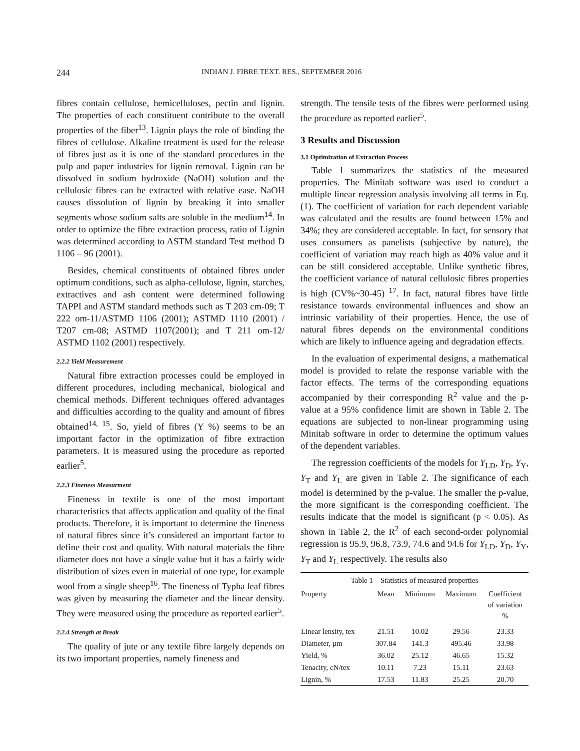244 INDIAN J. FIBRE TEXT. RES., SEPTEMBER 2016
fibres contain cellulose, hemicelluloses, pectin and lignin. The properties of each constituent contribute to the overall properties of the fiber<sup>13</sup>. Lignin plays the role of binding the fibres of cellulose. Alkaline treatment is used for the release of fibres just as it is one of the standard procedures in the pulp and paper industries for lignin removal. Lignin can be dissolved in sodium hydroxide (NaOH) solution and the cellulosic fibres can be extracted with relative ease. NaOH causes dissolution of lignin by breaking it into smaller segments whose sodium salts are soluble in the medium<sup>14</sup>. In order to optimize the fibre extraction process, ratio of Lignin was determined according to ASTM standard Test method D 1106 – 96 (2001).
Besides, chemical constituents of obtained fibres under optimum conditions, such as alpha-cellulose, lignin, starches, extractives and ash content were determined following TAPPI and ASTM standard methods such as T 203 cm-09; T 222 om-11/ASTMD 1106 (2001); ASTMD 1110 (2001) / T207 cm-08; ASTMD 1107(2001); and T 211 om-12/ ASTMD 1102 (2001) respectively.
2.2.2 Yield Measurement
Natural fibre extraction processes could be employed in different procedures, including mechanical, biological and chemical methods. Different techniques offered advantages and difficulties according to the quality and amount of fibres obtained<sup>14, 15</sup>. So, yield of fibres (Y %) seems to be an important factor in the optimization of fibre extraction parameters. It is measured using the procedure as reported earlier<sup>5</sup>.
2.2.3 Fineness Measurment
Fineness in textile is one of the most important characteristics that affects application and quality of the final products. Therefore, it is important to determine the fineness of natural fibres since it’s considered an important factor to define their cost and quality. With natural materials the fibre diameter does not have a single value but it has a fairly wide distribution of sizes even in material of one type, for example wool from a single sheep<sup>16</sup>. The fineness of Typha leaf fibres was given by measuring the diameter and the linear density. They were measured using the procedure as reported earlier<sup>5</sup>.
2.2.4 Strength at Break
The quality of jute or any textile fibre largely depends on its two important properties, namely fineness and
strength. The tensile tests of the fibres were performed using the procedure as reported earlier<sup>5</sup>.
3 Results and Discussion
3.1 Optimization of Extraction Process
Table 1 summarizes the statistics of the measured properties. The Minitab software was used to conduct a multiple linear regression analysis involving all terms in Eq. (1). The coefficient of variation for each dependent variable was calculated and the results are found between 15% and 34%; they are considered acceptable. In fact, for sensory that uses consumers as panelists (subjective by nature), the coefficient of variation may reach high as 40% value and it can be still considered acceptable. Unlike synthetic fibres, the coefficient variance of natural cellulosic fibres properties is high (CV%~30-45) <sup>17</sup>. In fact, natural fibres have little resistance towards environmental influences and show an intrinsic variability of their properties. Hence, the use of natural fibres depends on the environmental conditions which are likely to influence ageing and degradation effects.
In the evaluation of experimental designs, a mathematical model is provided to relate the response variable with the factor effects. The terms of the corresponding equations accompanied by their corresponding R<sup>2</sup> value and the p-value at a 95% confidence limit are shown in Table 2. The equations are subjected to non-linear programming using Minitab software in order to determine the optimum values of the dependent variables.
The regression coefficients of the models for Y<sub>LD</sub>, Y<sub>D</sub>, Y<sub>Y</sub>, Y<sub>T</sub> and Y<sub>L</sub> are given in Table 2. The significance of each model is determined by the p-value. The smaller the p-value, the more significant is the corresponding coefficient. The results indicate that the model is significant (p < 0.05). As shown in Table 2, the R<sup>2</sup> of each second-order polynomial regression is 95.9, 96.8, 73.9, 74.6 and 94.6 for Y<sub>LD</sub>, Y<sub>D</sub>, Y<sub>Y</sub>, Y<sub>T</sub> and Y<sub>L</sub> respectively. The results also
Table 1—Statistics of measured properties
| Property | Mean | Minimum | Maximum | Coefficient of variation % |
| --- | --- | --- | --- | --- |
| Linear lensity, tex | 21.51 | 10.02 | 29.56 | 23.33 |
| Diameter, µm | 307.84 | 141.3 | 495.46 | 33.98 |
| Yield, % | 36.02 | 25.12 | 46.65 | 15.32 |
| Tenacity, cN/tex | 10.11 | 7.23 | 15.11 | 23.63 |
| Lignin, % | 17.53 | 11.83 | 25.25 | 20.70 |